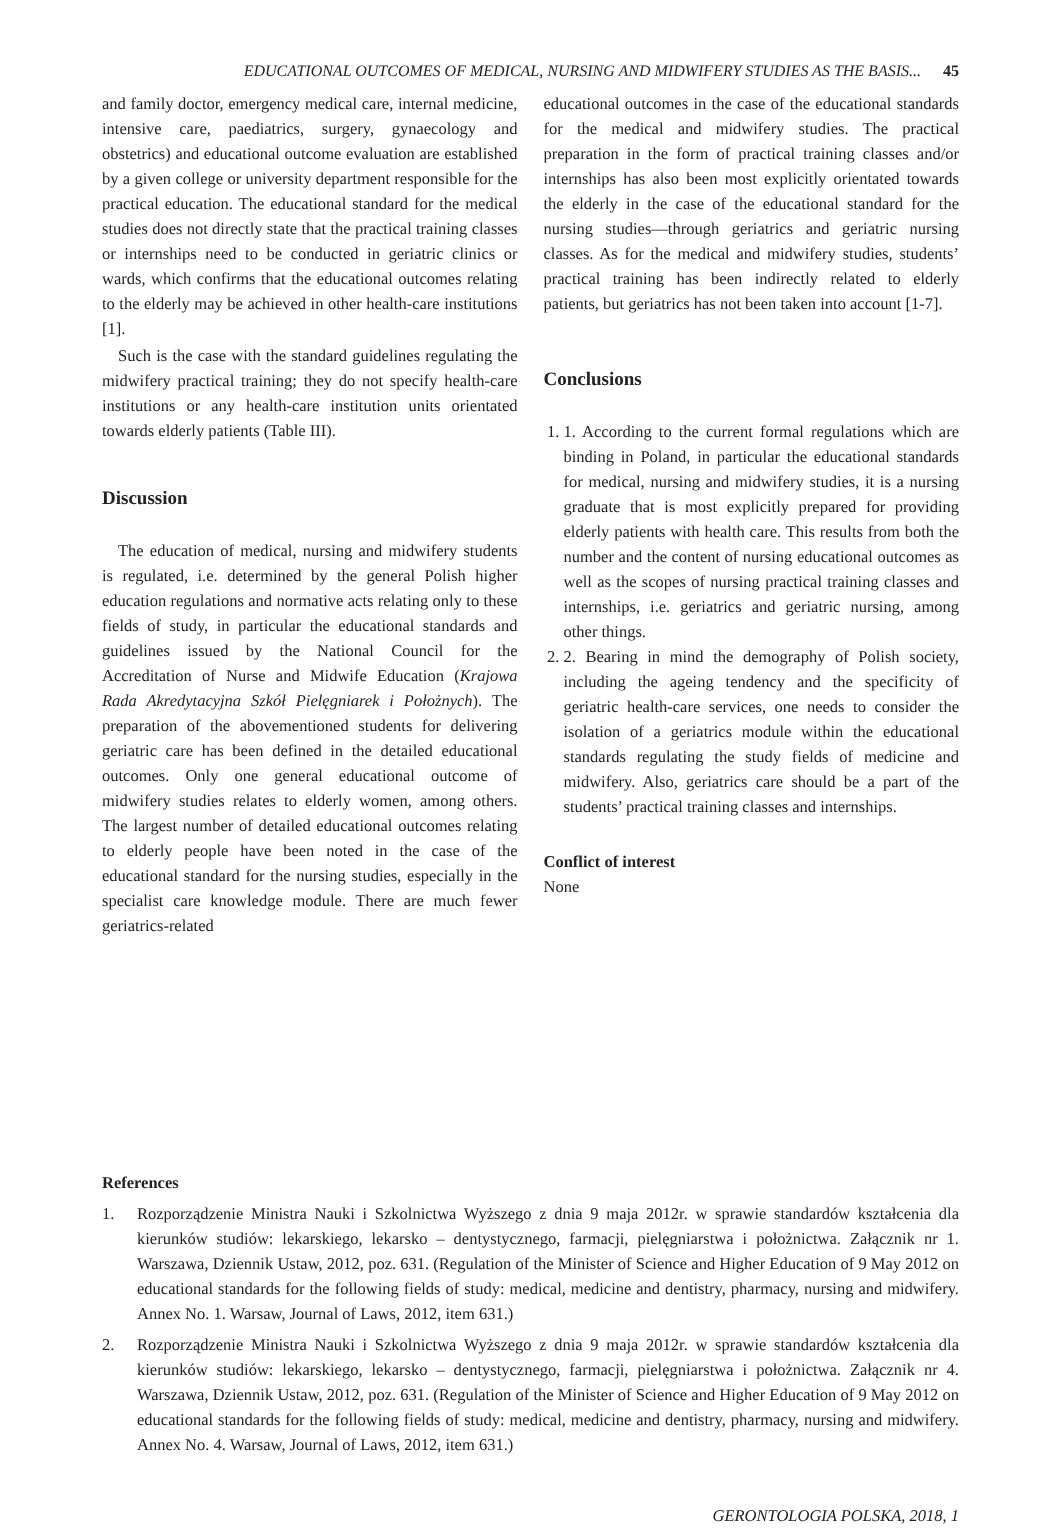EDUCATIONAL OUTCOMES OF MEDICAL, NURSING AND MIDWIFERY STUDIES AS THE BASIS... 45
and family doctor, emergency medical care, internal medicine, intensive care, paediatrics, surgery, gynaecology and obstetrics) and educational outcome evaluation are established by a given college or university department responsible for the practical education. The educational standard for the medical studies does not directly state that the practical training classes or internships need to be conducted in geriatric clinics or wards, which confirms that the educational outcomes relating to the elderly may be achieved in other health-care institutions [1].
Such is the case with the standard guidelines regulating the midwifery practical training; they do not specify health-care institutions or any health-care institution units orientated towards elderly patients (Table III).
Discussion
The education of medical, nursing and midwifery students is regulated, i.e. determined by the general Polish higher education regulations and normative acts relating only to these fields of study, in particular the educational standards and guidelines issued by the National Council for the Accreditation of Nurse and Midwife Education (Krajowa Rada Akredytacyjna Szkół Pielęgniarek i Położnych). The preparation of the abovementioned students for delivering geriatric care has been defined in the detailed educational outcomes. Only one general educational outcome of midwifery studies relates to elderly women, among others. The largest number of detailed educational outcomes relating to elderly people have been noted in the case of the educational standard for the nursing studies, especially in the specialist care knowledge module. There are much fewer geriatrics-related
educational outcomes in the case of the educational standards for the medical and midwifery studies. The practical preparation in the form of practical training classes and/or internships has also been most explicitly orientated towards the elderly in the case of the educational standard for the nursing studies—through geriatrics and geriatric nursing classes. As for the medical and midwifery studies, students’ practical training has been indirectly related to elderly patients, but geriatrics has not been taken into account [1-7].
Conclusions
1. 1. According to the current formal regulations which are binding in Poland, in particular the educational standards for medical, nursing and midwifery studies, it is a nursing graduate that is most explicitly prepared for providing elderly patients with health care. This results from both the number and the content of nursing educational outcomes as well as the scopes of nursing practical training classes and internships, i.e. geriatrics and geriatric nursing, among other things.
2. 2. Bearing in mind the demography of Polish society, including the ageing tendency and the specificity of geriatric health-care services, one needs to consider the isolation of a geriatrics module within the educational standards regulating the study fields of medicine and midwifery. Also, geriatrics care should be a part of the students’ practical training classes and internships.
Conflict of interest
None
References
1. Rozporządzenie Ministra Nauki i Szkolnictwa Wyższego z dnia 9 maja 2012r. w sprawie standardów kształcenia dla kierunków studiów: lekarskiego, lekarsko – dentystycznego, farmacji, pielęgniarstwa i położnictwa. Załącznik nr 1. Warszawa, Dziennik Ustaw, 2012, poz. 631. (Regulation of the Minister of Science and Higher Education of 9 May 2012 on educational standards for the following fields of study: medical, medicine and dentistry, pharmacy, nursing and midwifery. Annex No. 1. Warsaw, Journal of Laws, 2012, item 631.)
2. Rozporządzenie Ministra Nauki i Szkolnictwa Wyższego z dnia 9 maja 2012r. w sprawie standardów kształcenia dla kierunków studiów: lekarskiego, lekarsko – dentystycznego, farmacji, pielęgniarstwa i położnictwa. Załącznik nr 4. Warszawa, Dziennik Ustaw, 2012, poz. 631. (Regulation of the Minister of Science and Higher Education of 9 May 2012 on educational standards for the following fields of study: medical, medicine and dentistry, pharmacy, nursing and midwifery. Annex No. 4. Warsaw, Journal of Laws, 2012, item 631.)
GERONTOLOGIA POLSKA, 2018, 1